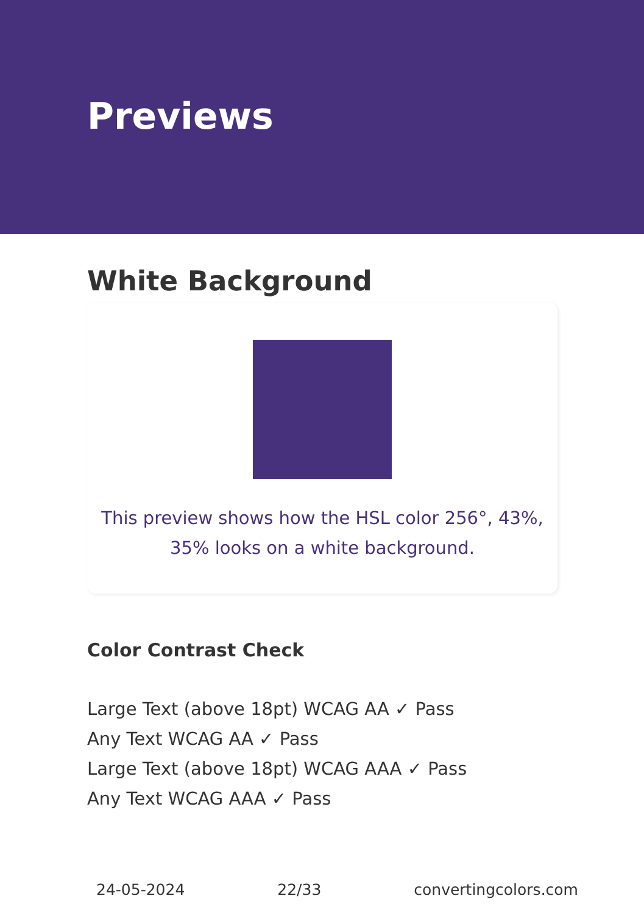Previews
White Background
This preview shows how the HSL color 256°, 43%, 35% looks on a white background.
Color Contrast Check
Large Text (above 18pt) WCAG AA ✓ Pass
Any Text WCAG AA ✓ Pass
Large Text (above 18pt) WCAG AAA ✓ Pass
Any Text WCAG AAA ✓ Pass
24-05-2024 22/33 convertingcolors.com